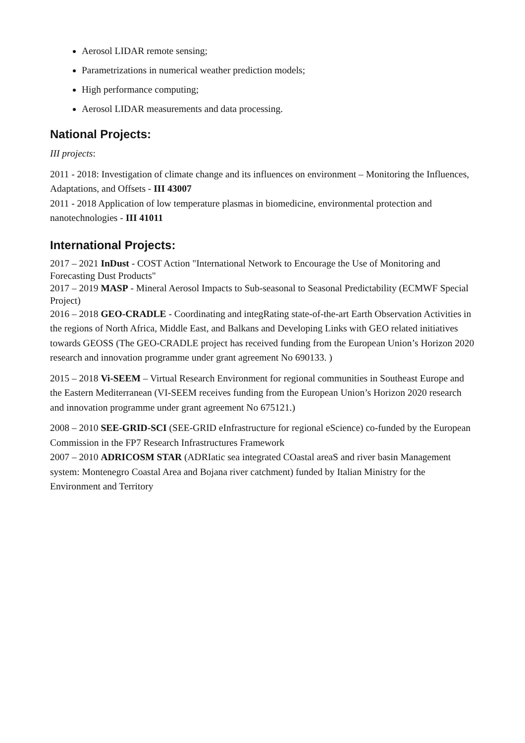Aerosol LIDAR remote sensing;
Parametrizations in numerical weather prediction models;
High performance computing;
Aerosol LIDAR measurements and data processing.
National Projects:
III projects:
2011 - 2018: Investigation of climate change and its influences on environment – Monitoring the Influences, Adaptations, and Offsets - III 43007
2011 - 2018 Application of low temperature plasmas in biomedicine, environmental protection and nanotechnologies - III 41011
International Projects:
2017 – 2021 InDust - COST Action "International Network to Encourage the Use of Monitoring and Forecasting Dust Products"
2017 – 2019 MASP - Mineral Aerosol Impacts to Sub-seasonal to Seasonal Predictability (ECMWF Special Project)
2016 – 2018 GEO-CRADLE - Coordinating and integRating state-of-the-art Earth Observation Activities in the regions of North Africa, Middle East, and Balkans and Developing Links with GEO related initiatives towards GEOSS (The GEO-CRADLE project has received funding from the European Union’s Horizon 2020 research and innovation programme under grant agreement No 690133. )
2015 – 2018 Vi-SEEM – Virtual Research Environment for regional communities in Southeast Europe and the Eastern Mediterranean (VI-SEEM receives funding from the European Union’s Horizon 2020 research and innovation programme under grant agreement No 675121.)
2008 – 2010 SEE-GRID-SCI (SEE-GRID eInfrastructure for regional eScience) co-funded by the European Commission in the FP7 Research Infrastructures Framework
2007 – 2010 ADRICOSM STAR (ADRIatic sea integrated COastal areaS and river basin Management system: Montenegro Coastal Area and Bojana river catchment) funded by Italian Ministry for the Environment and Territory